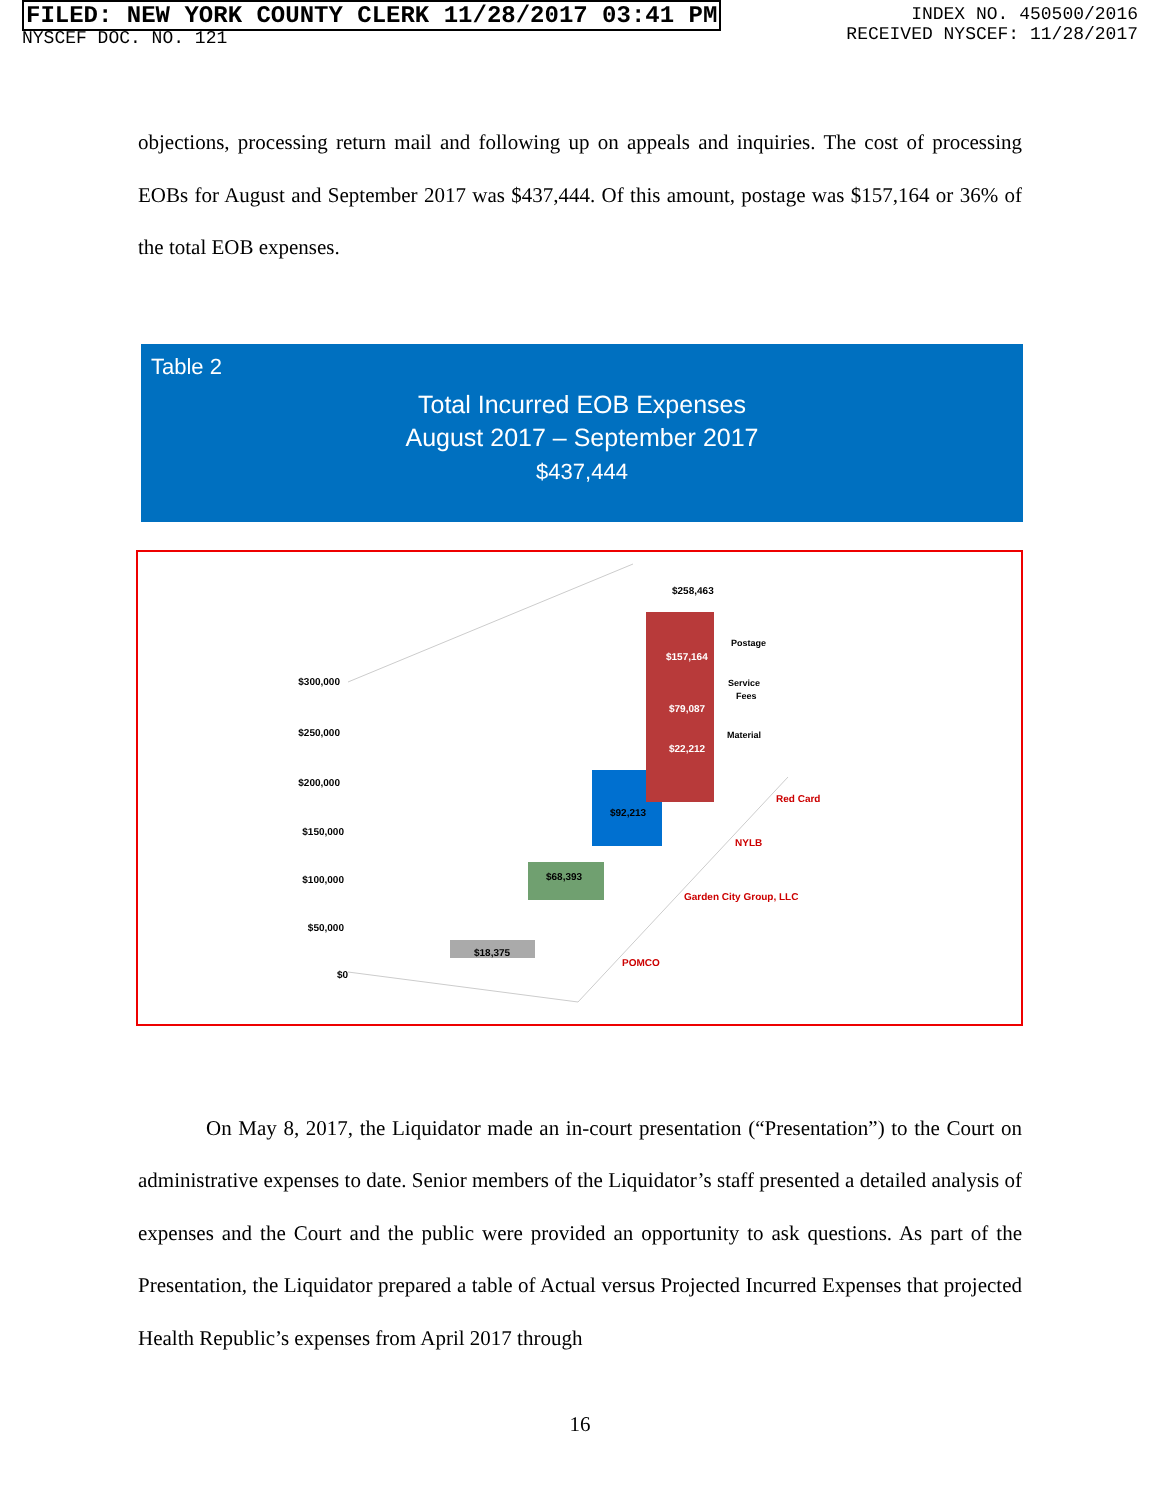FILED: NEW YORK COUNTY CLERK 11/28/2017 03:41 PM
NYSCEF DOC. NO. 121
INDEX NO. 450500/2016
RECEIVED NYSCEF: 11/28/2017
objections, processing return mail and following up on appeals and inquiries. The cost of processing EOBs for August and September 2017 was $437,444. Of this amount, postage was $157,164 or 36% of the total EOB expenses.
Table 2
Total Incurred EOB Expenses
August 2017 – September 2017
$437,444
$300,000
$250,000
$200,000
$150,000
$100,000
$50,000
$0
$18,375
$68,393
$92,213
$258,463
$157,164
$79,087
$22,212
Postage
Service
Fees
Material
Red Card
NYLB
Garden City Group, LLC
POMCO
On May 8, 2017, the Liquidator made an in-court presentation (“Presentation”) to the Court on administrative expenses to date. Senior members of the Liquidator’s staff presented a detailed analysis of expenses and the Court and the public were provided an opportunity to ask questions. As part of the Presentation, the Liquidator prepared a table of Actual versus Projected Incurred Expenses that projected Health Republic’s expenses from April 2017 through
16